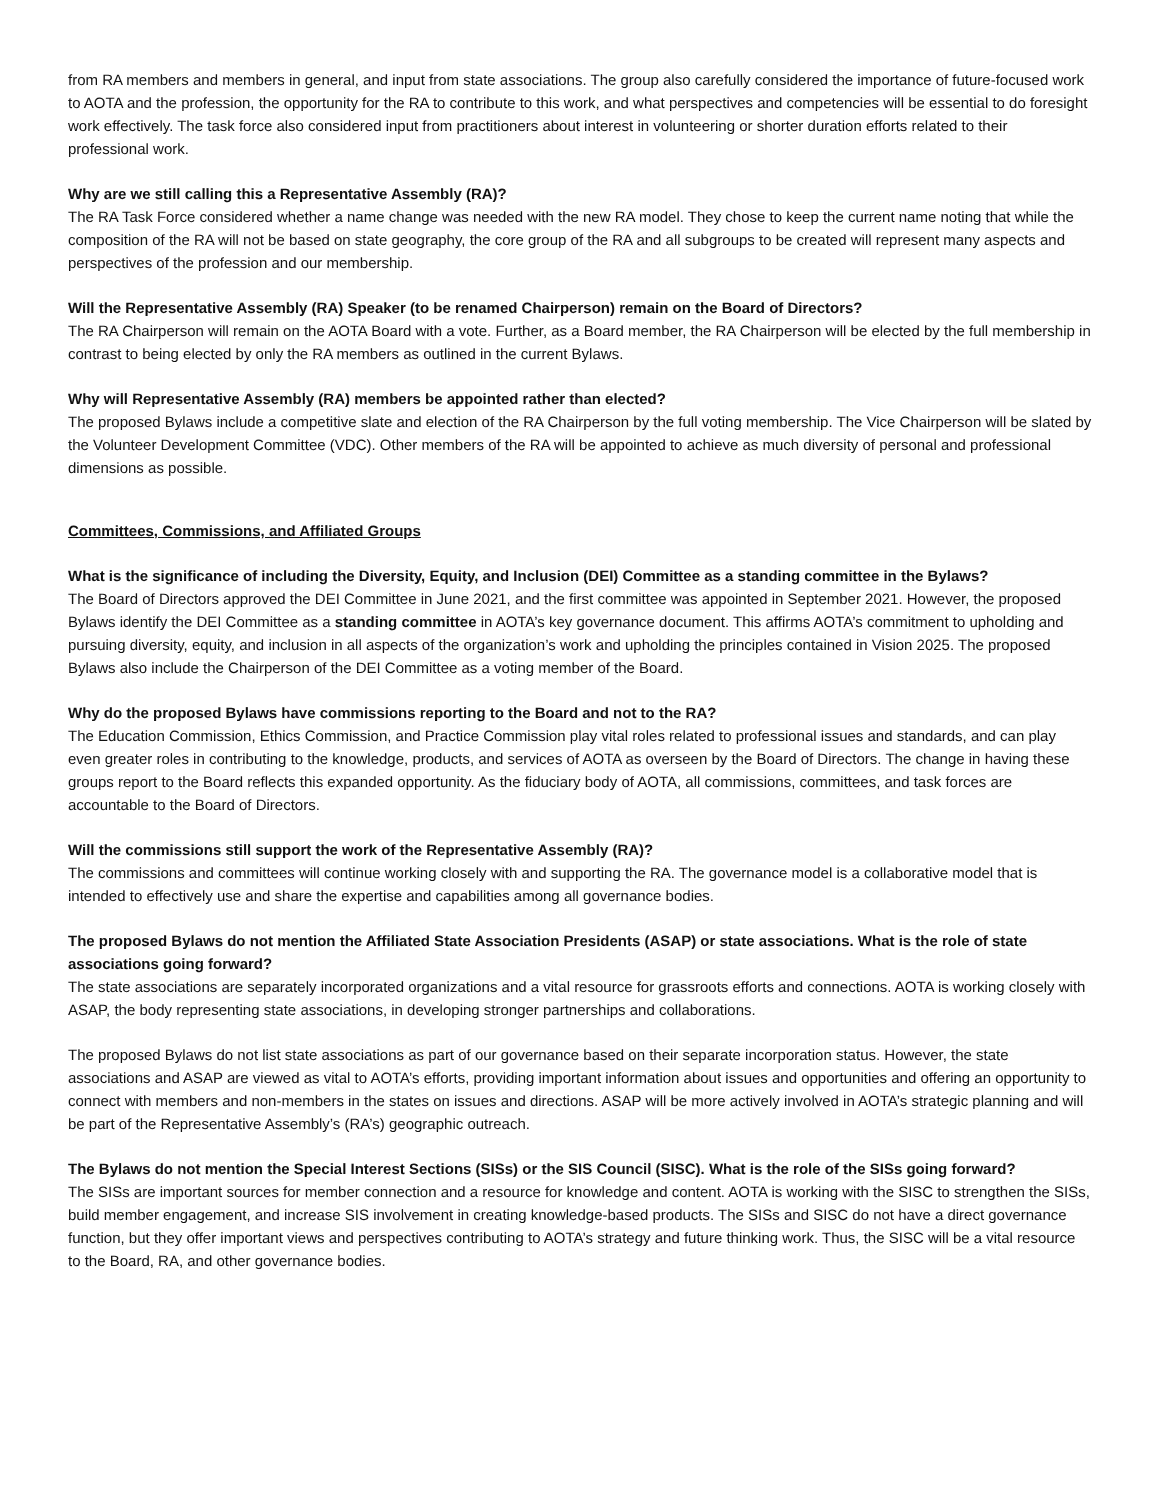from RA members and members in general, and input from state associations. The group also carefully considered the importance of future-focused work to AOTA and the profession, the opportunity for the RA to contribute to this work, and what perspectives and competencies will be essential to do foresight work effectively. The task force also considered input from practitioners about interest in volunteering or shorter duration efforts related to their professional work.
Why are we still calling this a Representative Assembly (RA)?
The RA Task Force considered whether a name change was needed with the new RA model. They chose to keep the current name noting that while the composition of the RA will not be based on state geography, the core group of the RA and all subgroups to be created will represent many aspects and perspectives of the profession and our membership.
Will the Representative Assembly (RA) Speaker (to be renamed Chairperson) remain on the Board of Directors?
The RA Chairperson will remain on the AOTA Board with a vote. Further, as a Board member, the RA Chairperson will be elected by the full membership in contrast to being elected by only the RA members as outlined in the current Bylaws.
Why will Representative Assembly (RA) members be appointed rather than elected?
The proposed Bylaws include a competitive slate and election of the RA Chairperson by the full voting membership. The Vice Chairperson will be slated by the Volunteer Development Committee (VDC). Other members of the RA will be appointed to achieve as much diversity of personal and professional dimensions as possible.
Committees, Commissions, and Affiliated Groups
What is the significance of including the Diversity, Equity, and Inclusion (DEI) Committee as a standing committee in the Bylaws?
The Board of Directors approved the DEI Committee in June 2021, and the first committee was appointed in September 2021. However, the proposed Bylaws identify the DEI Committee as a standing committee in AOTA’s key governance document. This affirms AOTA’s commitment to upholding and pursuing diversity, equity, and inclusion in all aspects of the organization’s work and upholding the principles contained in Vision 2025. The proposed Bylaws also include the Chairperson of the DEI Committee as a voting member of the Board.
Why do the proposed Bylaws have commissions reporting to the Board and not to the RA?
The Education Commission, Ethics Commission, and Practice Commission play vital roles related to professional issues and standards, and can play even greater roles in contributing to the knowledge, products, and services of AOTA as overseen by the Board of Directors. The change in having these groups report to the Board reflects this expanded opportunity. As the fiduciary body of AOTA, all commissions, committees, and task forces are accountable to the Board of Directors.
Will the commissions still support the work of the Representative Assembly (RA)?
The commissions and committees will continue working closely with and supporting the RA. The governance model is a collaborative model that is intended to effectively use and share the expertise and capabilities among all governance bodies.
The proposed Bylaws do not mention the Affiliated State Association Presidents (ASAP) or state associations. What is the role of state associations going forward?
The state associations are separately incorporated organizations and a vital resource for grassroots efforts and connections. AOTA is working closely with ASAP, the body representing state associations, in developing stronger partnerships and collaborations.
The proposed Bylaws do not list state associations as part of our governance based on their separate incorporation status. However, the state associations and ASAP are viewed as vital to AOTA’s efforts, providing important information about issues and opportunities and offering an opportunity to connect with members and non-members in the states on issues and directions. ASAP will be more actively involved in AOTA’s strategic planning and will be part of the Representative Assembly’s (RA’s) geographic outreach.
The Bylaws do not mention the Special Interest Sections (SISs) or the SIS Council (SISC). What is the role of the SISs going forward?
The SISs are important sources for member connection and a resource for knowledge and content. AOTA is working with the SISC to strengthen the SISs, build member engagement, and increase SIS involvement in creating knowledge-based products. The SISs and SISC do not have a direct governance function, but they offer important views and perspectives contributing to AOTA’s strategy and future thinking work. Thus, the SISC will be a vital resource to the Board, RA, and other governance bodies.